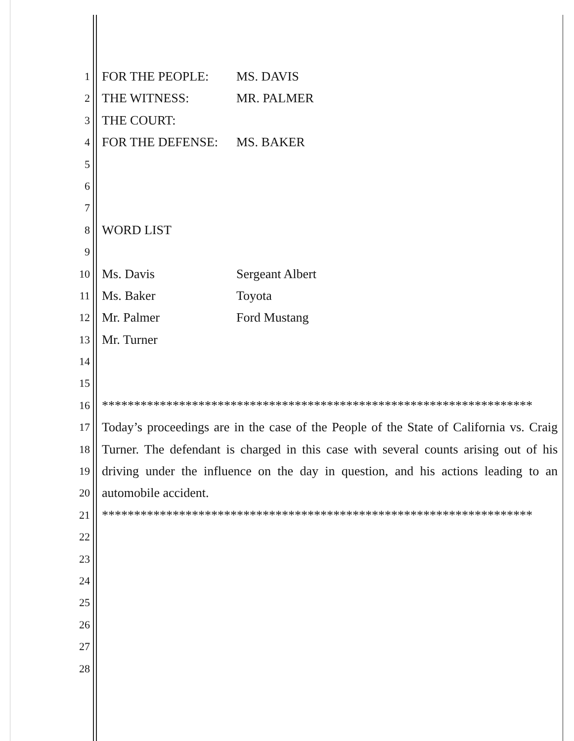1
FOR THE PEOPLE: MS. DAVIS
2
THE WITNESS: MR. PALMER
3
THE COURT:
4
FOR THE DEFENSE: MS. BAKER
5
6
7
8
WORD LIST
9
10
Ms. Davis Sergeant Albert
11
Ms. Baker Toyota
12
Mr. Palmer Ford Mustang
13
Mr. Turner
14
15
16
*******************************************************************
17
Today’s proceedings are in the case of the People of the State of California vs. Craig
18
Turner. The defendant is charged in this case with several counts arising out of his
19
driving under the influence on the day in question, and his actions leading to an
20
automobile accident.
21
*******************************************************************
22
23
24
25
26
27
28